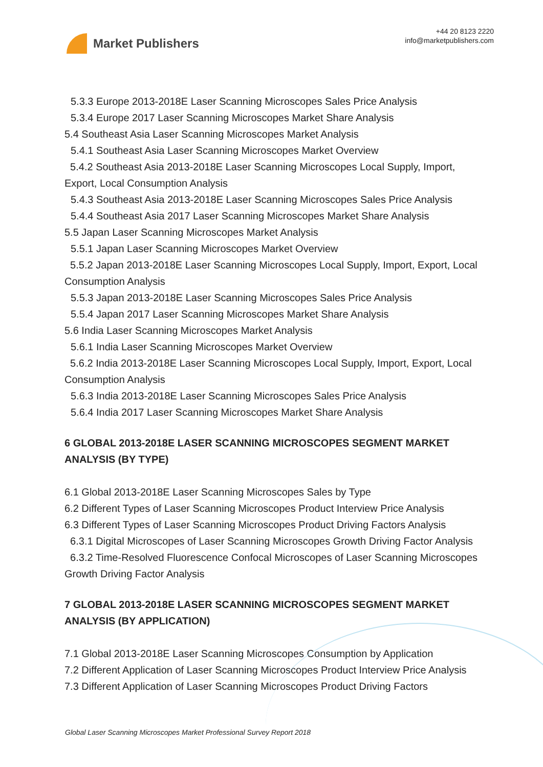Market Publishers
+44 20 8123 2220
info@marketpublishers.com
5.3.3 Europe 2013-2018E Laser Scanning Microscopes Sales Price Analysis
5.3.4 Europe 2017 Laser Scanning Microscopes Market Share Analysis
5.4 Southeast Asia Laser Scanning Microscopes Market Analysis
5.4.1 Southeast Asia Laser Scanning Microscopes Market Overview
5.4.2 Southeast Asia 2013-2018E Laser Scanning Microscopes Local Supply, Import, Export, Local Consumption Analysis
5.4.3 Southeast Asia 2013-2018E Laser Scanning Microscopes Sales Price Analysis
5.4.4 Southeast Asia 2017 Laser Scanning Microscopes Market Share Analysis
5.5 Japan Laser Scanning Microscopes Market Analysis
5.5.1 Japan Laser Scanning Microscopes Market Overview
5.5.2 Japan 2013-2018E Laser Scanning Microscopes Local Supply, Import, Export, Local Consumption Analysis
5.5.3 Japan 2013-2018E Laser Scanning Microscopes Sales Price Analysis
5.5.4 Japan 2017 Laser Scanning Microscopes Market Share Analysis
5.6 India Laser Scanning Microscopes Market Analysis
5.6.1 India Laser Scanning Microscopes Market Overview
5.6.2 India 2013-2018E Laser Scanning Microscopes Local Supply, Import, Export, Local Consumption Analysis
5.6.3 India 2013-2018E Laser Scanning Microscopes Sales Price Analysis
5.6.4 India 2017 Laser Scanning Microscopes Market Share Analysis
6 GLOBAL 2013-2018E LASER SCANNING MICROSCOPES SEGMENT MARKET ANALYSIS (BY TYPE)
6.1 Global 2013-2018E Laser Scanning Microscopes Sales by Type
6.2 Different Types of Laser Scanning Microscopes Product Interview Price Analysis
6.3 Different Types of Laser Scanning Microscopes Product Driving Factors Analysis
6.3.1 Digital Microscopes of Laser Scanning Microscopes Growth Driving Factor Analysis
6.3.2 Time-Resolved Fluorescence Confocal Microscopes of Laser Scanning Microscopes Growth Driving Factor Analysis
7 GLOBAL 2013-2018E LASER SCANNING MICROSCOPES SEGMENT MARKET ANALYSIS (BY APPLICATION)
7.1 Global 2013-2018E Laser Scanning Microscopes Consumption by Application
7.2 Different Application of Laser Scanning Microscopes Product Interview Price Analysis
7.3 Different Application of Laser Scanning Microscopes Product Driving Factors
Global Laser Scanning Microscopes Market Professional Survey Report 2018